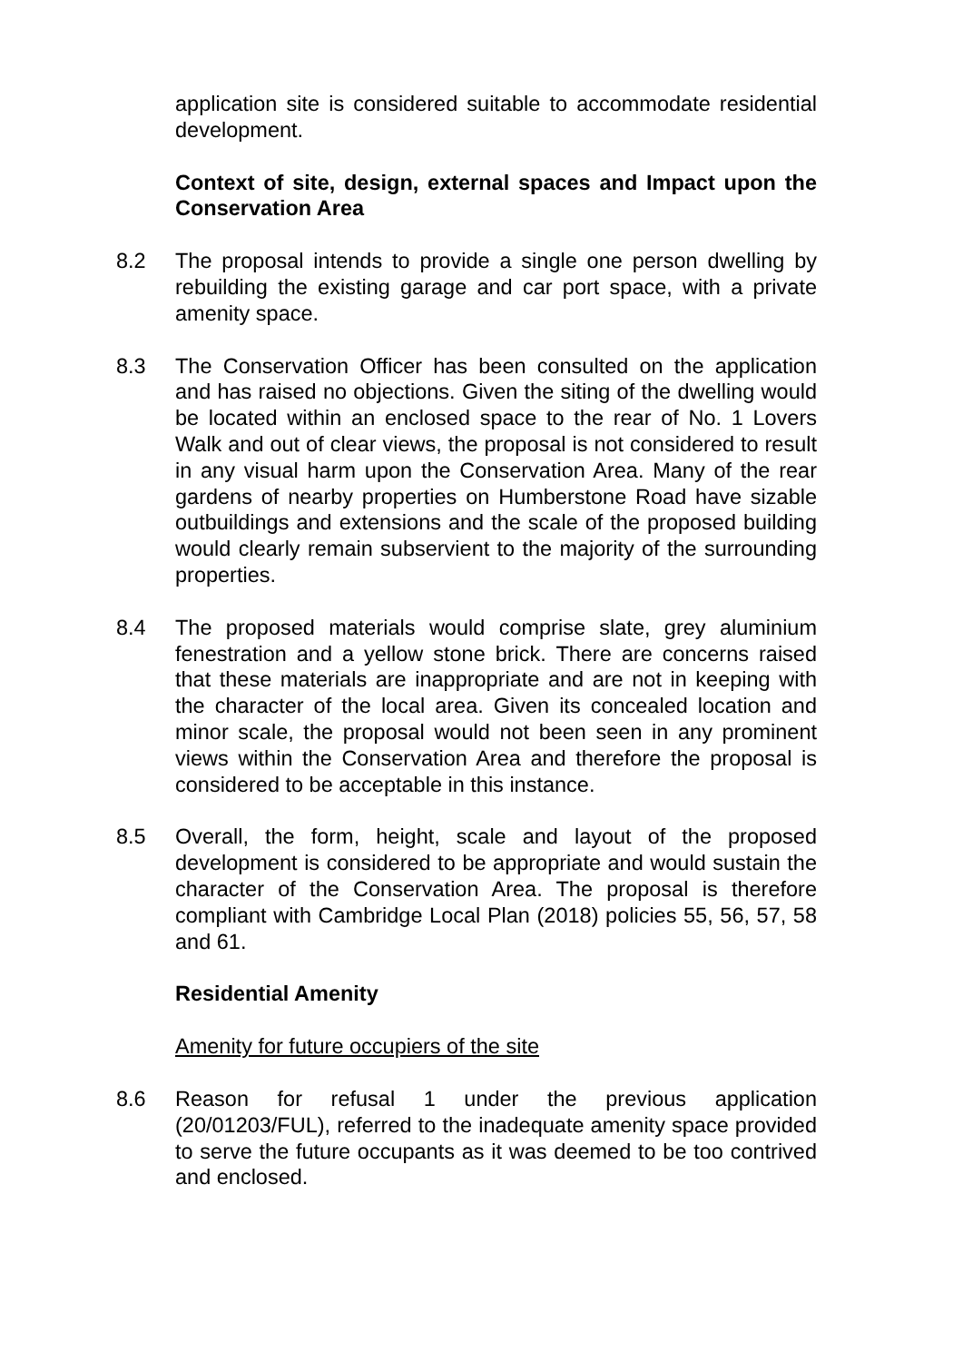application site is considered suitable to accommodate residential development.
Context of site, design, external spaces and Impact upon the Conservation Area
8.2 The proposal intends to provide a single one person dwelling by rebuilding the existing garage and car port space, with a private amenity space.
8.3 The Conservation Officer has been consulted on the application and has raised no objections. Given the siting of the dwelling would be located within an enclosed space to the rear of No. 1 Lovers Walk and out of clear views, the proposal is not considered to result in any visual harm upon the Conservation Area. Many of the rear gardens of nearby properties on Humberstone Road have sizable outbuildings and extensions and the scale of the proposed building would clearly remain subservient to the majority of the surrounding properties.
8.4 The proposed materials would comprise slate, grey aluminium fenestration and a yellow stone brick. There are concerns raised that these materials are inappropriate and are not in keeping with the character of the local area. Given its concealed location and minor scale, the proposal would not been seen in any prominent views within the Conservation Area and therefore the proposal is considered to be acceptable in this instance.
8.5 Overall, the form, height, scale and layout of the proposed development is considered to be appropriate and would sustain the character of the Conservation Area. The proposal is therefore compliant with Cambridge Local Plan (2018) policies 55, 56, 57, 58 and 61.
Residential Amenity
Amenity for future occupiers of the site
8.6 Reason for refusal 1 under the previous application (20/01203/FUL), referred to the inadequate amenity space provided to serve the future occupants as it was deemed to be too contrived and enclosed.